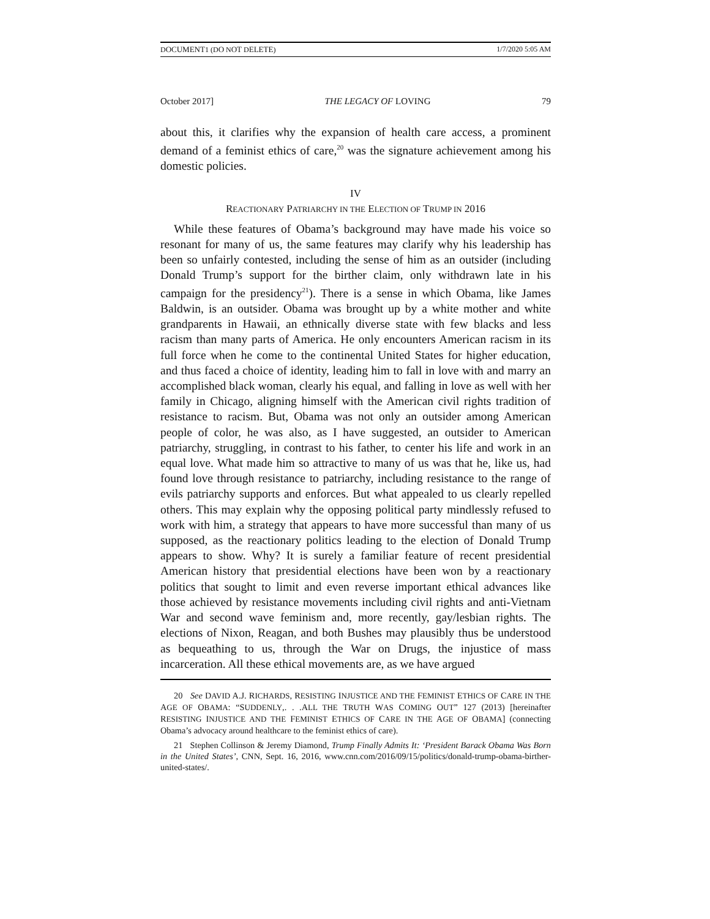DOCUMENT1 (DO NOT DELETE) 1/7/2020 5:05 AM
October 2017] THE LEGACY OF LOVING 79
about this, it clarifies why the expansion of health care access, a prominent demand of a feminist ethics of care,<sup>20</sup> was the signature achievement among his domestic policies.
IV
REACTIONARY PATRIARCHY IN THE ELECTION OF TRUMP IN 2016
While these features of Obama’s background may have made his voice so resonant for many of us, the same features may clarify why his leadership has been so unfairly contested, including the sense of him as an outsider (including Donald Trump’s support for the birther claim, only withdrawn late in his campaign for the presidency<sup>21</sup>). There is a sense in which Obama, like James Baldwin, is an outsider. Obama was brought up by a white mother and white grandparents in Hawaii, an ethnically diverse state with few blacks and less racism than many parts of America. He only encounters American racism in its full force when he come to the continental United States for higher education, and thus faced a choice of identity, leading him to fall in love with and marry an accomplished black woman, clearly his equal, and falling in love as well with her family in Chicago, aligning himself with the American civil rights tradition of resistance to racism. But, Obama was not only an outsider among American people of color, he was also, as I have suggested, an outsider to American patriarchy, struggling, in contrast to his father, to center his life and work in an equal love. What made him so attractive to many of us was that he, like us, had found love through resistance to patriarchy, including resistance to the range of evils patriarchy supports and enforces. But what appealed to us clearly repelled others. This may explain why the opposing political party mindlessly refused to work with him, a strategy that appears to have more successful than many of us supposed, as the reactionary politics leading to the election of Donald Trump appears to show. Why? It is surely a familiar feature of recent presidential American history that presidential elections have been won by a reactionary politics that sought to limit and even reverse important ethical advances like those achieved by resistance movements including civil rights and anti-Vietnam War and second wave feminism and, more recently, gay/lesbian rights. The elections of Nixon, Reagan, and both Bushes may plausibly thus be understood as bequeathing to us, through the War on Drugs, the injustice of mass incarceration. All these ethical movements are, as we have argued
20 See DAVID A.J. RICHARDS, RESISTING INJUSTICE AND THE FEMINIST ETHICS OF CARE IN THE AGE OF OBAMA: “SUDDENLY,. . .ALL THE TRUTH WAS COMING OUT” 127 (2013) [hereinafter RESISTING INJUSTICE AND THE FEMINIST ETHICS OF CARE IN THE AGE OF OBAMA] (connecting Obama’s advocacy around healthcare to the feminist ethics of care).
21 Stephen Collinson & Jeremy Diamond, Trump Finally Admits It: ‘President Barack Obama Was Born in the United States’, CNN, Sept. 16, 2016, www.cnn.com/2016/09/15/politics/donald-trump-obama-birther-united-states/.